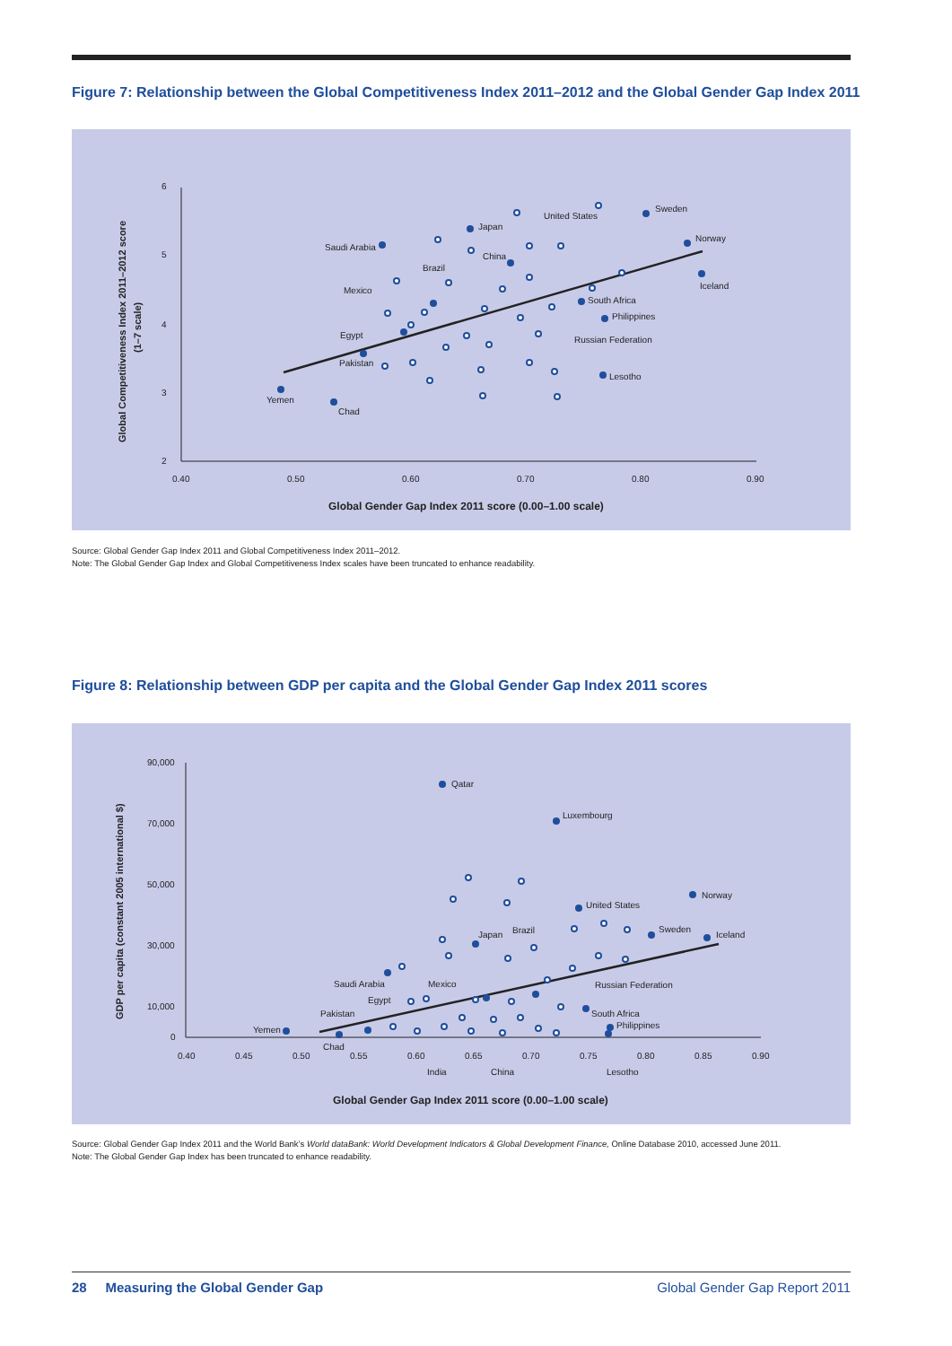Figure 7: Relationship between the Global Competitiveness Index 2011–2012 and the Global Gender Gap Index 2011
6
5
4
3
2
0.40
0.50
0.60
0.70
0.80
0.90
United States
Sweden
Norway
Iceland
Japan
Saudi Arabia
China
Brazil
Mexico
South Africa
Philippines
Egypt
Russian Federation
Pakistan
Lesotho
Yemen
Chad
Global Competitiveness Index 2011–2012 score
(1–7 scale)
Global Gender Gap Index 2011 score (0.00–1.00 scale)
Source: Global Gender Gap Index 2011 and Global Competitiveness Index 2011–2012.
Note: The Global Gender Gap Index and Global Competitiveness Index scales have been truncated to enhance readability.
Figure 8: Relationship between GDP per capita and the Global Gender Gap Index 2011 scores
90,000
70,000
50,000
30,000
10,000
0
0.40
0.45
0.50
0.55
0.60
0.65
0.70
0.75
0.80
0.85
0.90
Qatar
Luxembourg
Norway
United States
Sweden
Iceland
Japan
Brazil
Saudi Arabia
Mexico
Russian Federation
Egypt
Pakistan
South Africa
Philippines
Yemen
Chad
India
China
Lesotho
GDP per capita (constant 2005 international $)
Global Gender Gap Index 2011 score (0.00–1.00 scale)
Source: Global Gender Gap Index 2011 and the World Bank’s World dataBank: World Development Indicators & Global Development Finance, Online Database 2010, accessed June 2011.
Note: The Global Gender Gap Index has been truncated to enhance readability.
28 Measuring the Global Gender Gap Global Gender Gap Report 2011